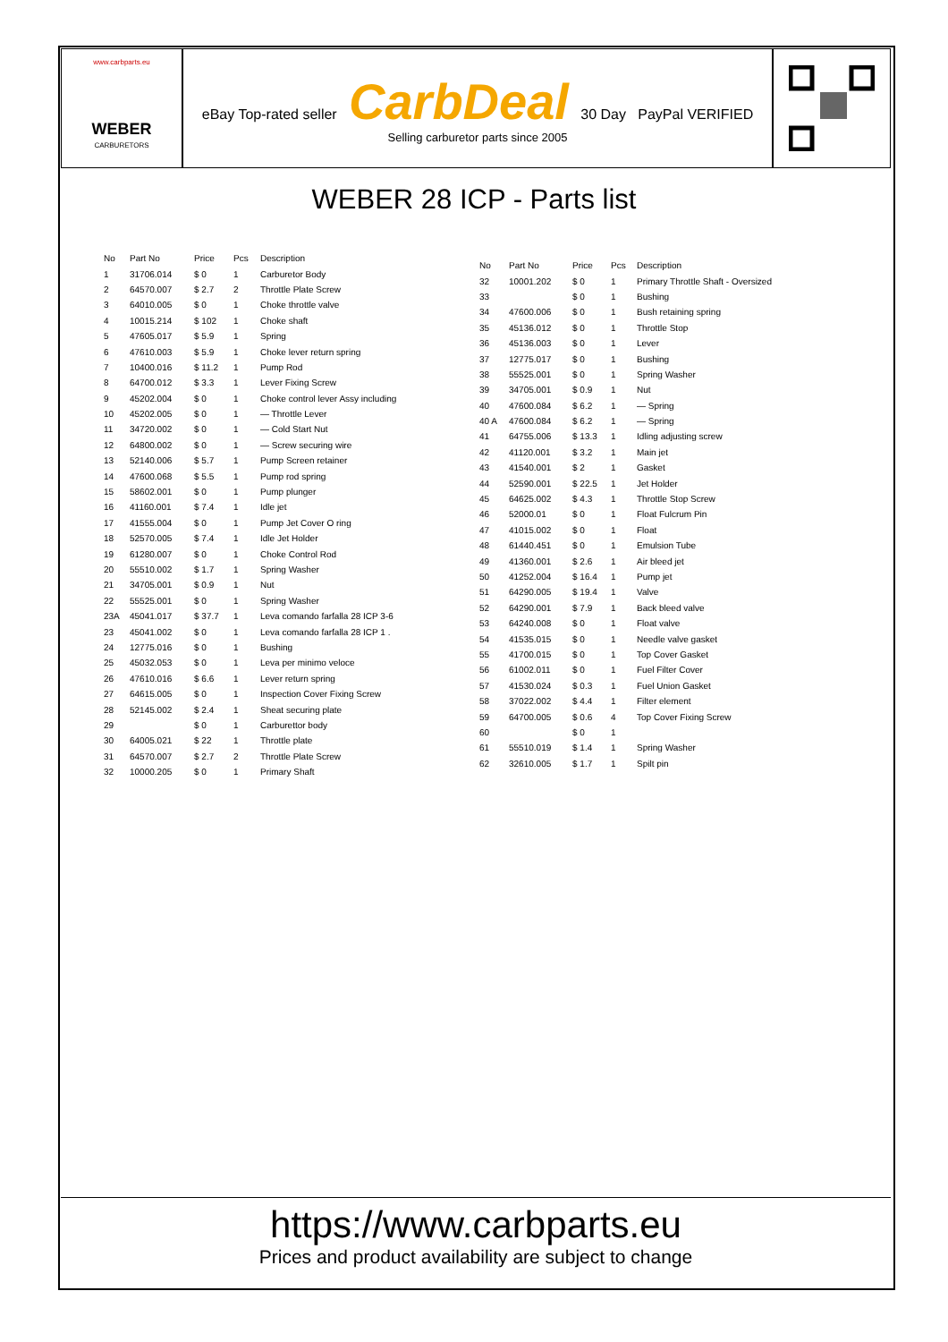www.carbparts.eu
WEBER
CARBURETORS
eBay Top-rated seller CarbDeal 30 Day PayPal VERIFIED
Selling carburetor parts since 2005
WEBER 28 ICP - Parts list
| No | Part No | Price | Pcs | Description |
| --- | --- | --- | --- | --- |
| 1 | 31706.014 | $ 0 | 1 | Carburetor Body |
| 2 | 64570.007 | $ 2.7 | 2 | Throttle Plate Screw |
| 3 | 64010.005 | $ 0 | 1 | Choke throttle valve |
| 4 | 10015.214 | $ 102 | 1 | Choke shaft |
| 5 | 47605.017 | $ 5.9 | 1 | Spring |
| 6 | 47610.003 | $ 5.9 | 1 | Choke lever return spring |
| 7 | 10400.016 | $ 11.2 | 1 | Pump Rod |
| 8 | 64700.012 | $ 3.3 | 1 | Lever Fixing Screw |
| 9 | 45202.004 | $ 0 | 1 | Choke control lever Assy including |
| 10 | 45202.005 | $ 0 | 1 | — Throttle Lever |
| 11 | 34720.002 | $ 0 | 1 | — Cold Start Nut |
| 12 | 64800.002 | $ 0 | 1 | — Screw securing wire |
| 13 | 52140.006 | $ 5.7 | 1 | Pump Screen retainer |
| 14 | 47600.068 | $ 5.5 | 1 | Pump rod spring |
| 15 | 58602.001 | $ 0 | 1 | Pump plunger |
| 16 | 41160.001 | $ 7.4 | 1 | Idle jet |
| 17 | 41555.004 | $ 0 | 1 | Pump Jet Cover O ring |
| 18 | 52570.005 | $ 7.4 | 1 | Idle Jet Holder |
| 19 | 61280.007 | $ 0 | 1 | Choke Control Rod |
| 20 | 55510.002 | $ 1.7 | 1 | Spring Washer |
| 21 | 34705.001 | $ 0.9 | 1 | Nut |
| 22 | 55525.001 | $ 0 | 1 | Spring Washer |
| 23A | 45041.017 | $ 37.7 | 1 | Leva comando farfalla 28 ICP 3-6 |
| 23 | 45041.002 | $ 0 | 1 | Leva comando farfalla 28 ICP 1 . |
| 24 | 12775.016 | $ 0 | 1 | Bushing |
| 25 | 45032.053 | $ 0 | 1 | Leva per minimo veloce |
| 26 | 47610.016 | $ 6.6 | 1 | Lever return spring |
| 27 | 64615.005 | $ 0 | 1 | Inspection Cover Fixing Screw |
| 28 | 52145.002 | $ 2.4 | 1 | Sheat securing plate |
| 29 | | $ 0 | 1 | Carburettor body |
| 30 | 64005.021 | $ 22 | 1 | Throttle plate |
| 31 | 64570.007 | $ 2.7 | 2 | Throttle Plate Screw |
| 32 | 10000.205 | $ 0 | 1 | Primary Shaft |
| No | Part No | Price | Pcs | Description |
| --- | --- | --- | --- | --- |
| 32 | 10001.202 | $ 0 | 1 | Primary Throttle Shaft - Oversized |
| 33 | | $ 0 | 1 | Bushing |
| 34 | 47600.006 | $ 0 | 1 | Bush retaining spring |
| 35 | 45136.012 | $ 0 | 1 | Throttle Stop |
| 36 | 45136.003 | $ 0 | 1 | Lever |
| 37 | 12775.017 | $ 0 | 1 | Bushing |
| 38 | 55525.001 | $ 0 | 1 | Spring Washer |
| 39 | 34705.001 | $ 0.9 | 1 | Nut |
| 40 | 47600.084 | $ 6.2 | 1 | — Spring |
| 40 A | 47600.084 | $ 6.2 | 1 | — Spring |
| 41 | 64755.006 | $ 13.3 | 1 | Idling adjusting screw |
| 42 | 41120.001 | $ 3.2 | 1 | Main jet |
| 43 | 41540.001 | $ 2 | 1 | Gasket |
| 44 | 52590.001 | $ 22.5 | 1 | Jet Holder |
| 45 | 64625.002 | $ 4.3 | 1 | Throttle Stop Screw |
| 46 | 52000.01 | $ 0 | 1 | Float Fulcrum Pin |
| 47 | 41015.002 | $ 0 | 1 | Float |
| 48 | 61440.451 | $ 0 | 1 | Emulsion Tube |
| 49 | 41360.001 | $ 2.6 | 1 | Air bleed jet |
| 50 | 41252.004 | $ 16.4 | 1 | Pump jet |
| 51 | 64290.005 | $ 19.4 | 1 | Valve |
| 52 | 64290.001 | $ 7.9 | 1 | Back bleed valve |
| 53 | 64240.008 | $ 0 | 1 | Float valve |
| 54 | 41535.015 | $ 0 | 1 | Needle valve gasket |
| 55 | 41700.015 | $ 0 | 1 | Top Cover Gasket |
| 56 | 61002.011 | $ 0 | 1 | Fuel Filter Cover |
| 57 | 41530.024 | $ 0.3 | 1 | Fuel Union Gasket |
| 58 | 37022.002 | $ 4.4 | 1 | Filter element |
| 59 | 64700.005 | $ 0.6 | 4 | Top Cover Fixing Screw |
| 60 | | $ 0 | 1 | |
| 61 | 55510.019 | $ 1.4 | 1 | Spring Washer |
| 62 | 32610.005 | $ 1.7 | 1 | Spilt pin |
https://www.carbparts.eu
Prices and product availability are subject to change